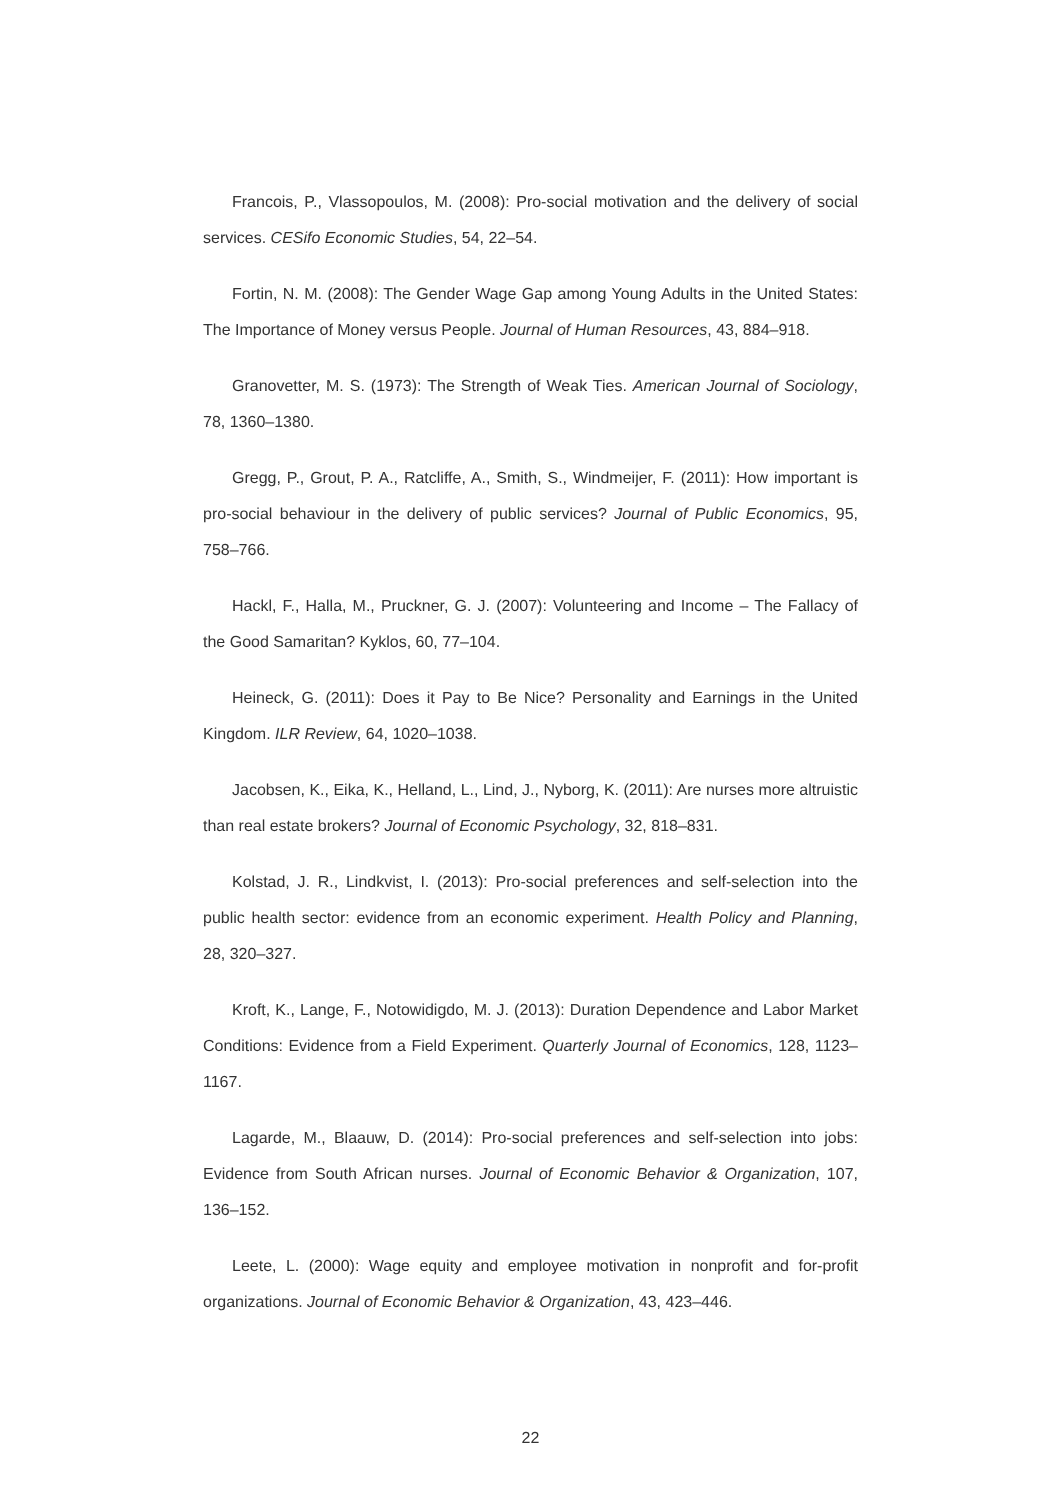Francois, P., Vlassopoulos, M. (2008): Pro-social motivation and the delivery of social services. CESifo Economic Studies, 54, 22–54.
Fortin, N. M. (2008): The Gender Wage Gap among Young Adults in the United States: The Importance of Money versus People. Journal of Human Resources, 43, 884–918.
Granovetter, M. S. (1973): The Strength of Weak Ties. American Journal of Sociology, 78, 1360–1380.
Gregg, P., Grout, P. A., Ratcliffe, A., Smith, S., Windmeijer, F. (2011): How important is pro-social behaviour in the delivery of public services? Journal of Public Economics, 95, 758–766.
Hackl, F., Halla, M., Pruckner, G. J. (2007): Volunteering and Income – The Fallacy of the Good Samaritan? Kyklos, 60, 77–104.
Heineck, G. (2011): Does it Pay to Be Nice? Personality and Earnings in the United Kingdom. ILR Review, 64, 1020–1038.
Jacobsen, K., Eika, K., Helland, L., Lind, J., Nyborg, K. (2011): Are nurses more altruistic than real estate brokers? Journal of Economic Psychology, 32, 818–831.
Kolstad, J. R., Lindkvist, I. (2013): Pro-social preferences and self-selection into the public health sector: evidence from an economic experiment. Health Policy and Planning, 28, 320–327.
Kroft, K., Lange, F., Notowidigdo, M. J. (2013): Duration Dependence and Labor Market Conditions: Evidence from a Field Experiment. Quarterly Journal of Economics, 128, 1123–1167.
Lagarde, M., Blaauw, D. (2014): Pro-social preferences and self-selection into jobs: Evidence from South African nurses. Journal of Economic Behavior & Organization, 107, 136–152.
Leete, L. (2000): Wage equity and employee motivation in nonprofit and for-profit organizations. Journal of Economic Behavior & Organization, 43, 423–446.
22